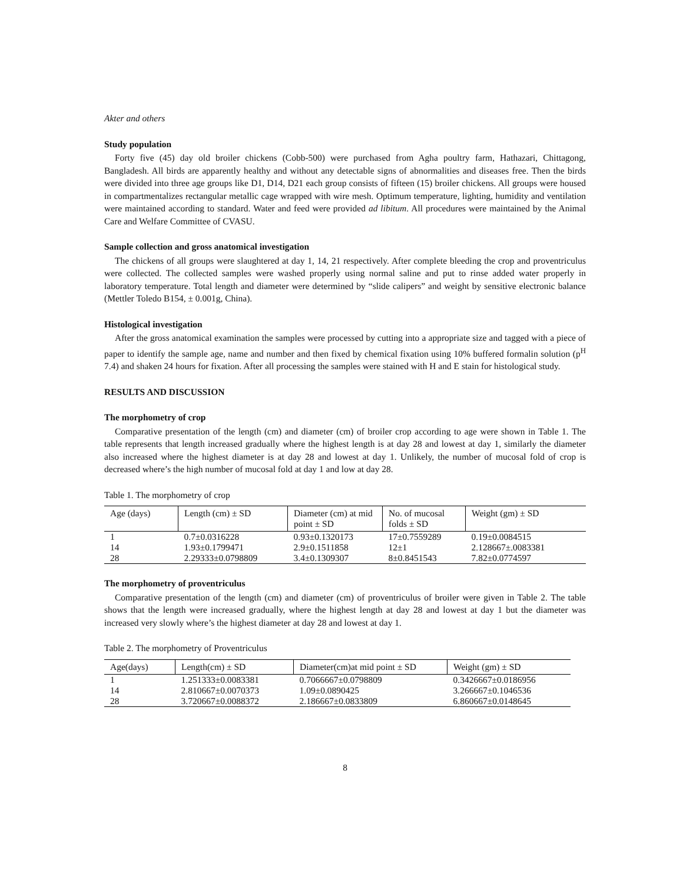Akter and others
Study population
Forty five (45) day old broiler chickens (Cobb-500) were purchased from Agha poultry farm, Hathazari, Chittagong, Bangladesh. All birds are apparently healthy and without any detectable signs of abnormalities and diseases free. Then the birds were divided into three age groups like D1, D14, D21 each group consists of fifteen (15) broiler chickens. All groups were housed in compartmentalizes rectangular metallic cage wrapped with wire mesh. Optimum temperature, lighting, humidity and ventilation were maintained according to standard. Water and feed were provided ad libitum. All procedures were maintained by the Animal Care and Welfare Committee of CVASU.
Sample collection and gross anatomical investigation
The chickens of all groups were slaughtered at day 1, 14, 21 respectively. After complete bleeding the crop and proventriculus were collected. The collected samples were washed properly using normal saline and put to rinse added water properly in laboratory temperature. Total length and diameter were determined by “slide calipers” and weight by sensitive electronic balance (Mettler Toledo B154, ± 0.001g, China).
Histological investigation
After the gross anatomical examination the samples were processed by cutting into a appropriate size and tagged with a piece of paper to identify the sample age, name and number and then fixed by chemical fixation using 10% buffered formalin solution (p<sup>H</sup> 7.4) and shaken 24 hours for fixation. After all processing the samples were stained with H and E stain for histological study.
RESULTS AND DISCUSSION
The morphometry of crop
Comparative presentation of the length (cm) and diameter (cm) of broiler crop according to age were shown in Table 1. The table represents that length increased gradually where the highest length is at day 28 and lowest at day 1, similarly the diameter also increased where the highest diameter is at day 28 and lowest at day 1. Unlikely, the number of mucosal fold of crop is decreased where’s the high number of mucosal fold at day 1 and low at day 28.
Table 1. The morphometry of crop
| Age (days) | Length (cm) ± SD | Diameter (cm) at mid point ± SD | No. of mucosal folds ± SD | Weight (gm) ± SD |
| --- | --- | --- | --- | --- |
| 1 | 0.7±0.0316228 | 0.93±0.1320173 | 17±0.7559289 | 0.19±0.0084515 |
| 14 | 1.93±0.1799471 | 2.9±0.1511858 | 12±1 | 2.128667±.0083381 |
| 28 | 2.29333±0.0798809 | 3.4±0.1309307 | 8±0.8451543 | 7.82±0.0774597 |
The morphometry of proventriculus
Comparative presentation of the length (cm) and diameter (cm) of proventriculus of broiler were given in Table 2. The table shows that the length were increased gradually, where the highest length at day 28 and lowest at day 1 but the diameter was increased very slowly where’s the highest diameter at day 28 and lowest at day 1.
Table 2. The morphometry of Proventriculus
| Age(days) | Length(cm) ± SD | Diameter(cm)at mid point ± SD | Weight (gm) ± SD |
| --- | --- | --- | --- |
| 1 | 1.251333±0.0083381 | 0.7066667±0.0798809 | 0.3426667±0.0186956 |
| 14 | 2.810667±0.0070373 | 1.09±0.0890425 | 3.266667±0.1046536 |
| 28 | 3.720667±0.0088372 | 2.186667±0.0833809 | 6.860667±0.0148645 |
8